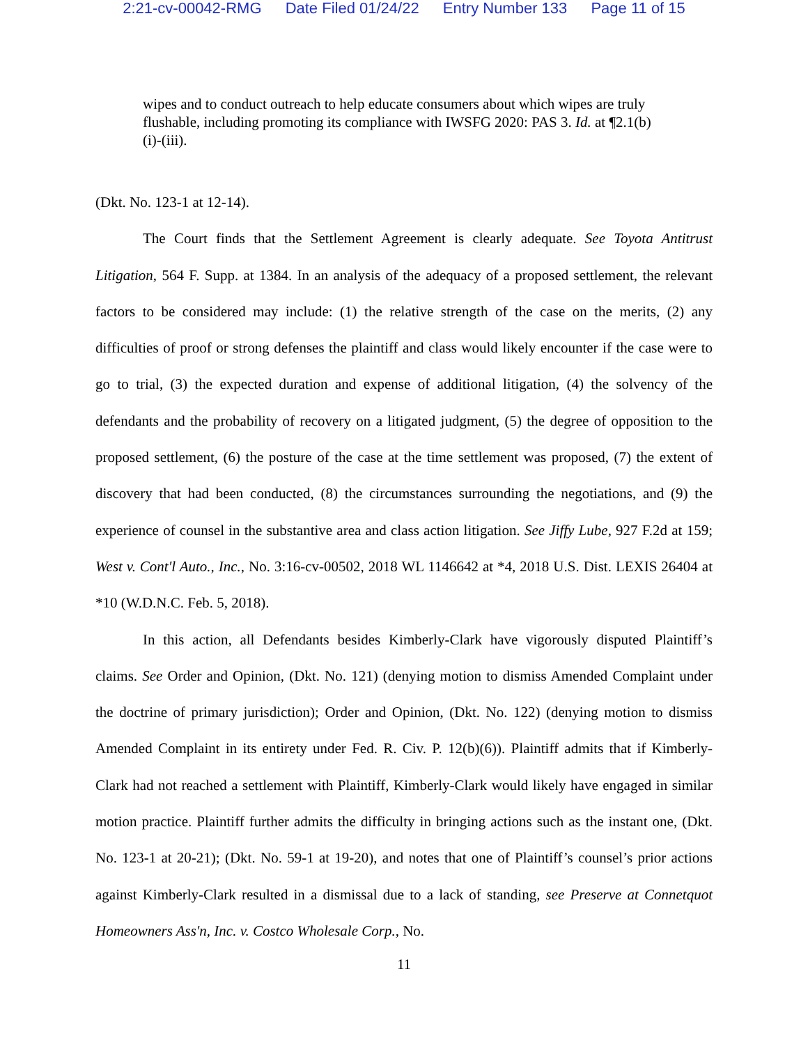2:21-cv-00042-RMG Date Filed 01/24/22 Entry Number 133 Page 11 of 15
wipes and to conduct outreach to help educate consumers about which wipes are truly flushable, including promoting its compliance with IWSFG 2020: PAS 3. Id. at ¶2.1(b)(i)-(iii).
(Dkt. No. 123-1 at 12-14).
The Court finds that the Settlement Agreement is clearly adequate. See Toyota Antitrust Litigation, 564 F. Supp. at 1384. In an analysis of the adequacy of a proposed settlement, the relevant factors to be considered may include: (1) the relative strength of the case on the merits, (2) any difficulties of proof or strong defenses the plaintiff and class would likely encounter if the case were to go to trial, (3) the expected duration and expense of additional litigation, (4) the solvency of the defendants and the probability of recovery on a litigated judgment, (5) the degree of opposition to the proposed settlement, (6) the posture of the case at the time settlement was proposed, (7) the extent of discovery that had been conducted, (8) the circumstances surrounding the negotiations, and (9) the experience of counsel in the substantive area and class action litigation. See Jiffy Lube, 927 F.2d at 159; West v. Cont'l Auto., Inc., No. 3:16-cv-00502, 2018 WL 1146642 at *4, 2018 U.S. Dist. LEXIS 26404 at *10 (W.D.N.C. Feb. 5, 2018).
In this action, all Defendants besides Kimberly-Clark have vigorously disputed Plaintiff’s claims. See Order and Opinion, (Dkt. No. 121) (denying motion to dismiss Amended Complaint under the doctrine of primary jurisdiction); Order and Opinion, (Dkt. No. 122) (denying motion to dismiss Amended Complaint in its entirety under Fed. R. Civ. P. 12(b)(6)). Plaintiff admits that if Kimberly-Clark had not reached a settlement with Plaintiff, Kimberly-Clark would likely have engaged in similar motion practice. Plaintiff further admits the difficulty in bringing actions such as the instant one, (Dkt. No. 123-1 at 20-21); (Dkt. No. 59-1 at 19-20), and notes that one of Plaintiff’s counsel’s prior actions against Kimberly-Clark resulted in a dismissal due to a lack of standing, see Preserve at Connetquot Homeowners Ass'n, Inc. v. Costco Wholesale Corp., No.
11